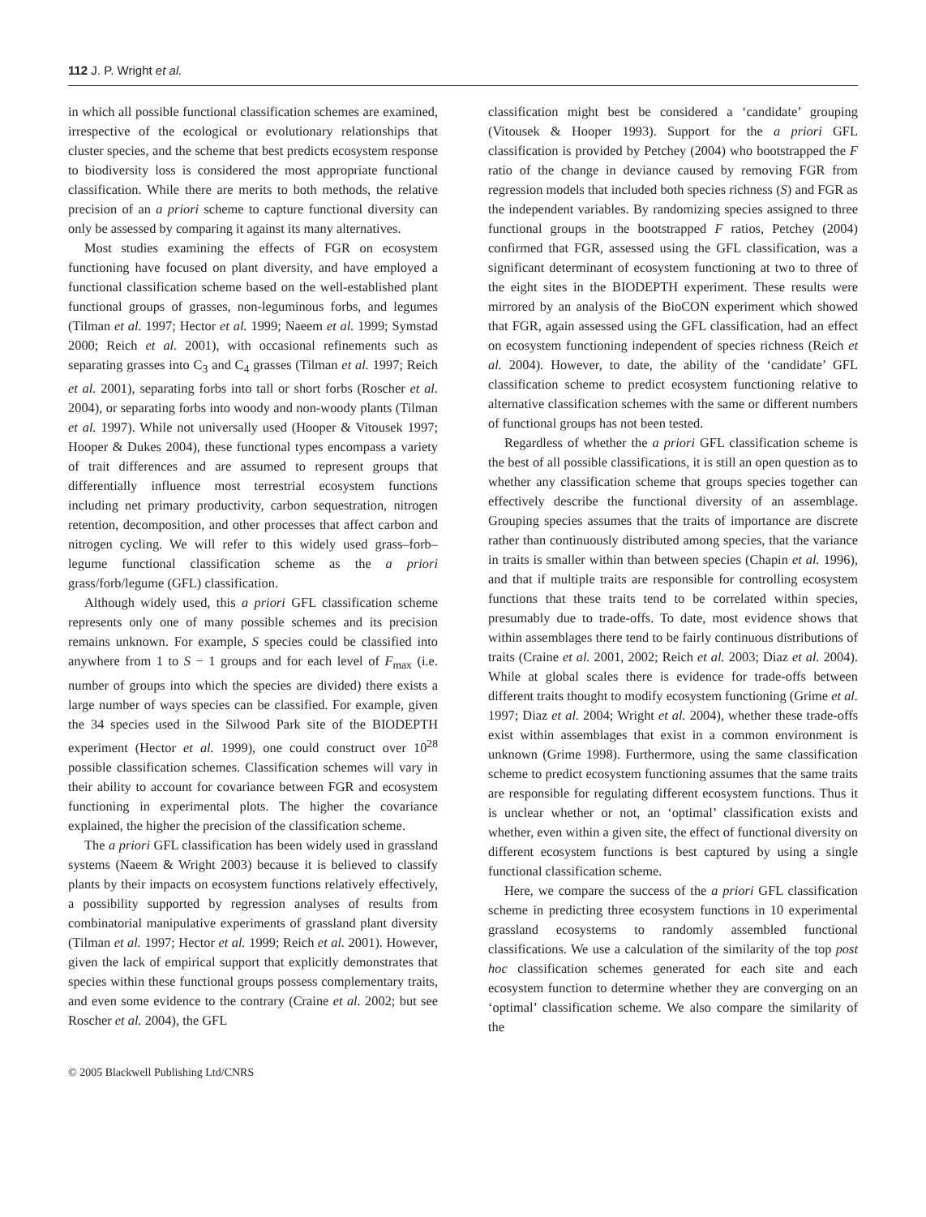112 J. P. Wright et al.
in which all possible functional classification schemes are examined, irrespective of the ecological or evolutionary relationships that cluster species, and the scheme that best predicts ecosystem response to biodiversity loss is considered the most appropriate functional classification. While there are merits to both methods, the relative precision of an a priori scheme to capture functional diversity can only be assessed by comparing it against its many alternatives.
Most studies examining the effects of FGR on ecosystem functioning have focused on plant diversity, and have employed a functional classification scheme based on the well-established plant functional groups of grasses, non-leguminous forbs, and legumes (Tilman et al. 1997; Hector et al. 1999; Naeem et al. 1999; Symstad 2000; Reich et al. 2001), with occasional refinements such as separating grasses into C<sub>3</sub> and C<sub>4</sub> grasses (Tilman et al. 1997; Reich et al. 2001), separating forbs into tall or short forbs (Roscher et al. 2004), or separating forbs into woody and non-woody plants (Tilman et al. 1997). While not universally used (Hooper & Vitousek 1997; Hooper & Dukes 2004), these functional types encompass a variety of trait differences and are assumed to represent groups that differentially influence most terrestrial ecosystem functions including net primary productivity, carbon sequestration, nitrogen retention, decomposition, and other processes that affect carbon and nitrogen cycling. We will refer to this widely used grass–forb–legume functional classification scheme as the a priori grass/forb/legume (GFL) classification.
Although widely used, this a priori GFL classification scheme represents only one of many possible schemes and its precision remains unknown. For example, S species could be classified into anywhere from 1 to S − 1 groups and for each level of F<sub>max</sub> (i.e. number of groups into which the species are divided) there exists a large number of ways species can be classified. For example, given the 34 species used in the Silwood Park site of the BIODEPTH experiment (Hector et al. 1999), one could construct over 10<sup>28</sup> possible classification schemes. Classification schemes will vary in their ability to account for covariance between FGR and ecosystem functioning in experimental plots. The higher the covariance explained, the higher the precision of the classification scheme.
The a priori GFL classification has been widely used in grassland systems (Naeem & Wright 2003) because it is believed to classify plants by their impacts on ecosystem functions relatively effectively, a possibility supported by regression analyses of results from combinatorial manipulative experiments of grassland plant diversity (Tilman et al. 1997; Hector et al. 1999; Reich et al. 2001). However, given the lack of empirical support that explicitly demonstrates that species within these functional groups possess complementary traits, and even some evidence to the contrary (Craine et al. 2002; but see Roscher et al. 2004), the GFL
© 2005 Blackwell Publishing Ltd/CNRS
classification might best be considered a ‘candidate’ grouping (Vitousek & Hooper 1993). Support for the a priori GFL classification is provided by Petchey (2004) who bootstrapped the F ratio of the change in deviance caused by removing FGR from regression models that included both species richness (S) and FGR as the independent variables. By randomizing species assigned to three functional groups in the bootstrapped F ratios, Petchey (2004) confirmed that FGR, assessed using the GFL classification, was a significant determinant of ecosystem functioning at two to three of the eight sites in the BIODEPTH experiment. These results were mirrored by an analysis of the BioCON experiment which showed that FGR, again assessed using the GFL classification, had an effect on ecosystem functioning independent of species richness (Reich et al. 2004). However, to date, the ability of the ‘candidate’ GFL classification scheme to predict ecosystem functioning relative to alternative classification schemes with the same or different numbers of functional groups has not been tested.
Regardless of whether the a priori GFL classification scheme is the best of all possible classifications, it is still an open question as to whether any classification scheme that groups species together can effectively describe the functional diversity of an assemblage. Grouping species assumes that the traits of importance are discrete rather than continuously distributed among species, that the variance in traits is smaller within than between species (Chapin et al. 1996), and that if multiple traits are responsible for controlling ecosystem functions that these traits tend to be correlated within species, presumably due to trade-offs. To date, most evidence shows that within assemblages there tend to be fairly continuous distributions of traits (Craine et al. 2001, 2002; Reich et al. 2003; Diaz et al. 2004). While at global scales there is evidence for trade-offs between different traits thought to modify ecosystem functioning (Grime et al. 1997; Diaz et al. 2004; Wright et al. 2004), whether these trade-offs exist within assemblages that exist in a common environment is unknown (Grime 1998). Furthermore, using the same classification scheme to predict ecosystem functioning assumes that the same traits are responsible for regulating different ecosystem functions. Thus it is unclear whether or not, an ‘optimal’ classification exists and whether, even within a given site, the effect of functional diversity on different ecosystem functions is best captured by using a single functional classification scheme.
Here, we compare the success of the a priori GFL classification scheme in predicting three ecosystem functions in 10 experimental grassland ecosystems to randomly assembled functional classifications. We use a calculation of the similarity of the top post hoc classification schemes generated for each site and each ecosystem function to determine whether they are converging on an ‘optimal’ classification scheme. We also compare the similarity of the